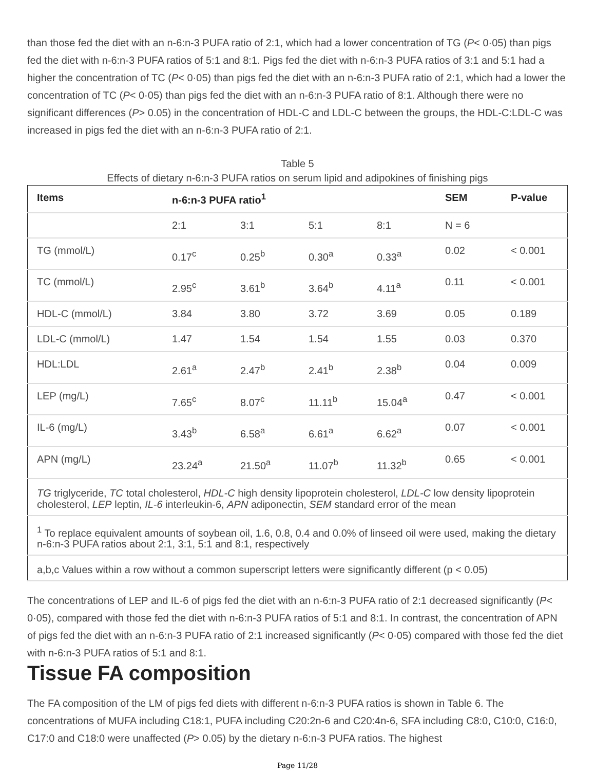than those fed the diet with an n-6:n-3 PUFA ratio of 2:1, which had a lower concentration of TG (P< 0·05) than pigs fed the diet with n-6:n-3 PUFA ratios of 5:1 and 8:1. Pigs fed the diet with n-6:n-3 PUFA ratios of 3:1 and 5:1 had a higher the concentration of TC (P< 0·05) than pigs fed the diet with an n-6:n-3 PUFA ratio of 2:1, which had a lower the concentration of TC (P< 0·05) than pigs fed the diet with an n-6:n-3 PUFA ratio of 8:1. Although there were no significant differences (P> 0.05) in the concentration of HDL-C and LDL-C between the groups, the HDL-C:LDL-C was increased in pigs fed the diet with an n-6:n-3 PUFA ratio of 2:1.
Table 5
Effects of dietary n-6:n-3 PUFA ratios on serum lipid and adipokines of finishing pigs
| Items | n-6:n-3 PUFA ratio<sup>1</sup> | | | | SEM | P-value |
| --- | --- | --- | --- | --- | --- | --- |
| | 2:1 | 3:1 | 5:1 | 8:1 | N = 6 | |
| TG (mmol/L) | 0.17<sup>c</sup> | 0.25<sup>b</sup> | 0.30<sup>a</sup> | 0.33<sup>a</sup> | 0.02 | < 0.001 |
| TC (mmol/L) | 2.95<sup>c</sup> | 3.61<sup>b</sup> | 3.64<sup>b</sup> | 4.11<sup>a</sup> | 0.11 | < 0.001 |
| HDL-C (mmol/L) | 3.84 | 3.80 | 3.72 | 3.69 | 0.05 | 0.189 |
| LDL-C (mmol/L) | 1.47 | 1.54 | 1.54 | 1.55 | 0.03 | 0.370 |
| HDL:LDL | 2.61<sup>a</sup> | 2.47<sup>b</sup> | 2.41<sup>b</sup> | 2.38<sup>b</sup> | 0.04 | 0.009 |
| LEP (mg/L) | 7.65<sup>c</sup> | 8.07<sup>c</sup> | 11.11<sup>b</sup> | 15.04<sup>a</sup> | 0.47 | < 0.001 |
| IL-6 (mg/L) | 3.43<sup>b</sup> | 6.58<sup>a</sup> | 6.61<sup>a</sup> | 6.62<sup>a</sup> | 0.07 | < 0.001 |
| APN (mg/L) | 23.24<sup>a</sup> | 21.50<sup>a</sup> | 11.07<sup>b</sup> | 11.32<sup>b</sup> | 0.65 | < 0.001 |
| TG triglyceride, TC total cholesterol, HDL-C high density lipoprotein cholesterol, LDL-C low density lipoprotein cholesterol, LEP leptin, IL-6 interleukin-6, APN adiponectin, SEM standard error of the mean | | | | | | |
| <sup>1</sup> To replace equivalent amounts of soybean oil, 1.6, 0.8, 0.4 and 0.0% of linseed oil were used, making the dietary n-6:n-3 PUFA ratios about 2:1, 3:1, 5:1 and 8:1, respectively | | | | | | |
| a,b,c Values within a row without a common superscript letters were significantly different (p < 0.05) | | | | | | |
The concentrations of LEP and IL-6 of pigs fed the diet with an n-6:n-3 PUFA ratio of 2:1 decreased significantly (P< 0·05), compared with those fed the diet with n-6:n-3 PUFA ratios of 5:1 and 8:1. In contrast, the concentration of APN of pigs fed the diet with an n-6:n-3 PUFA ratio of 2:1 increased significantly (P< 0·05) compared with those fed the diet with n-6:n-3 PUFA ratios of 5:1 and 8:1.
Tissue FA composition
The FA composition of the LM of pigs fed diets with different n-6:n-3 PUFA ratios is shown in Table 6. The concentrations of MUFA including C18:1, PUFA including C20:2n-6 and C20:4n-6, SFA including C8:0, C10:0, C16:0, C17:0 and C18:0 were unaffected (P> 0.05) by the dietary n-6:n-3 PUFA ratios. The highest
Page 11/28